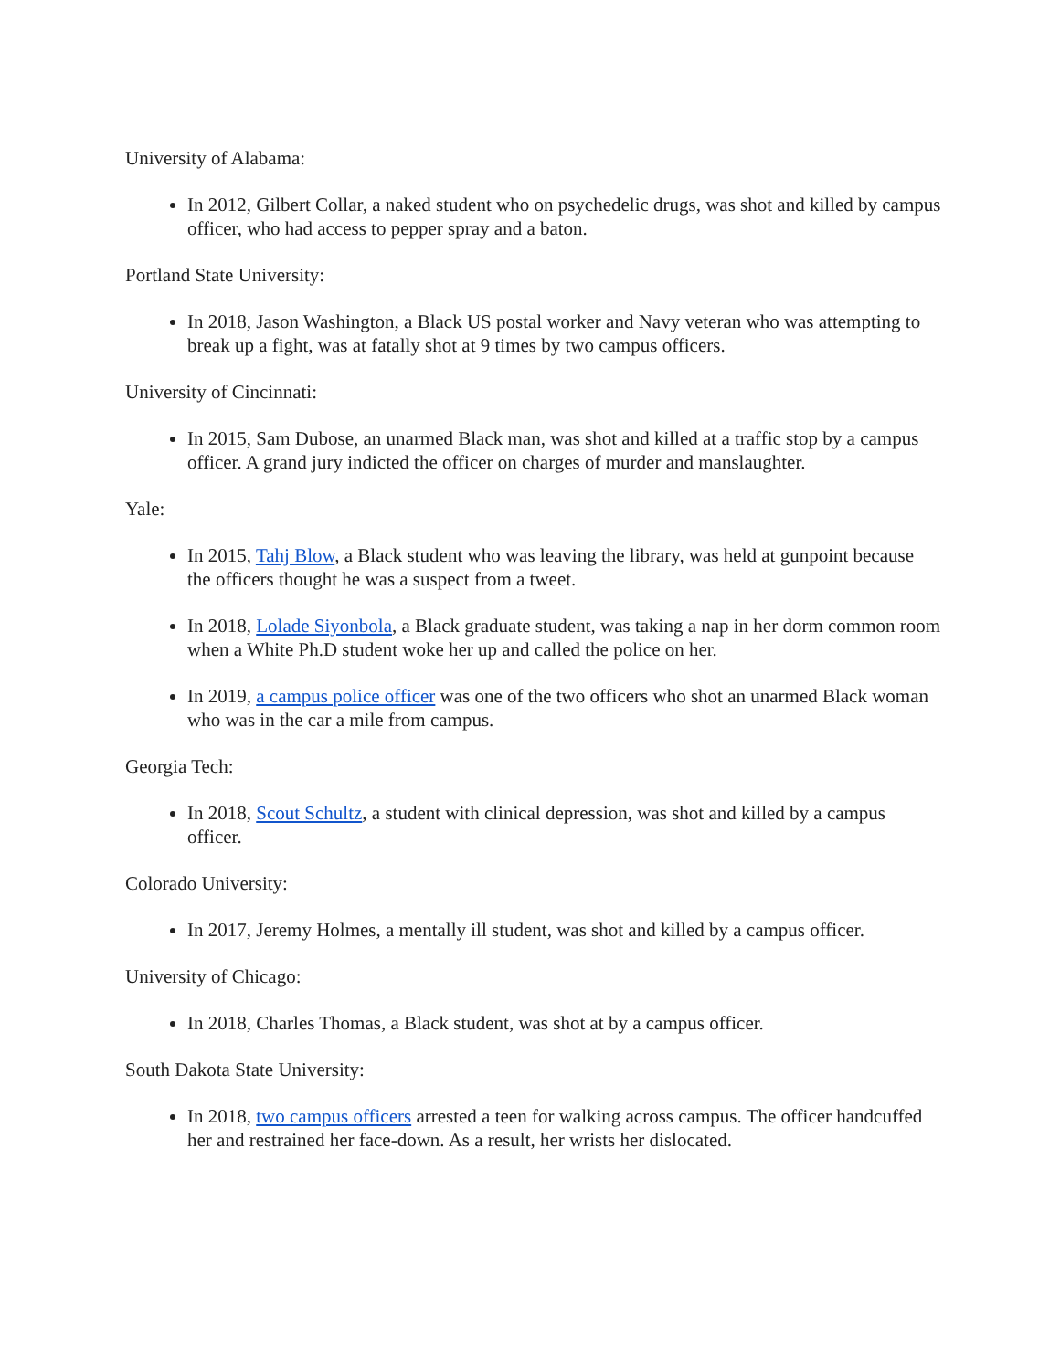University of Alabama:
In 2012, Gilbert Collar, a naked student who on psychedelic drugs, was shot and killed by campus officer, who had access to pepper spray and a baton.
Portland State University:
In 2018, Jason Washington, a Black US postal worker and Navy veteran who was attempting to break up a fight, was at fatally shot at 9 times by two campus officers.
University of Cincinnati:
In 2015, Sam Dubose, an unarmed Black man, was shot and killed at a traffic stop by a campus officer. A grand jury indicted the officer on charges of murder and manslaughter.
Yale:
In 2015, Tahj Blow, a Black student who was leaving the library, was held at gunpoint because the officers thought he was a suspect from a tweet.
In 2018, Lolade Siyonbola, a Black graduate student, was taking a nap in her dorm common room when a White Ph.D student woke her up and called the police on her.
In 2019, a campus police officer was one of the two officers who shot an unarmed Black woman who was in the car a mile from campus.
Georgia Tech:
In 2018, Scout Schultz, a student with clinical depression, was shot and killed by a campus officer.
Colorado University:
In 2017, Jeremy Holmes, a mentally ill student, was shot and killed by a campus officer.
University of Chicago:
In 2018, Charles Thomas, a Black student, was shot at by a campus officer.
South Dakota State University:
In 2018, two campus officers arrested a teen for walking across campus. The officer handcuffed her and restrained her face-down. As a result, her wrists her dislocated.